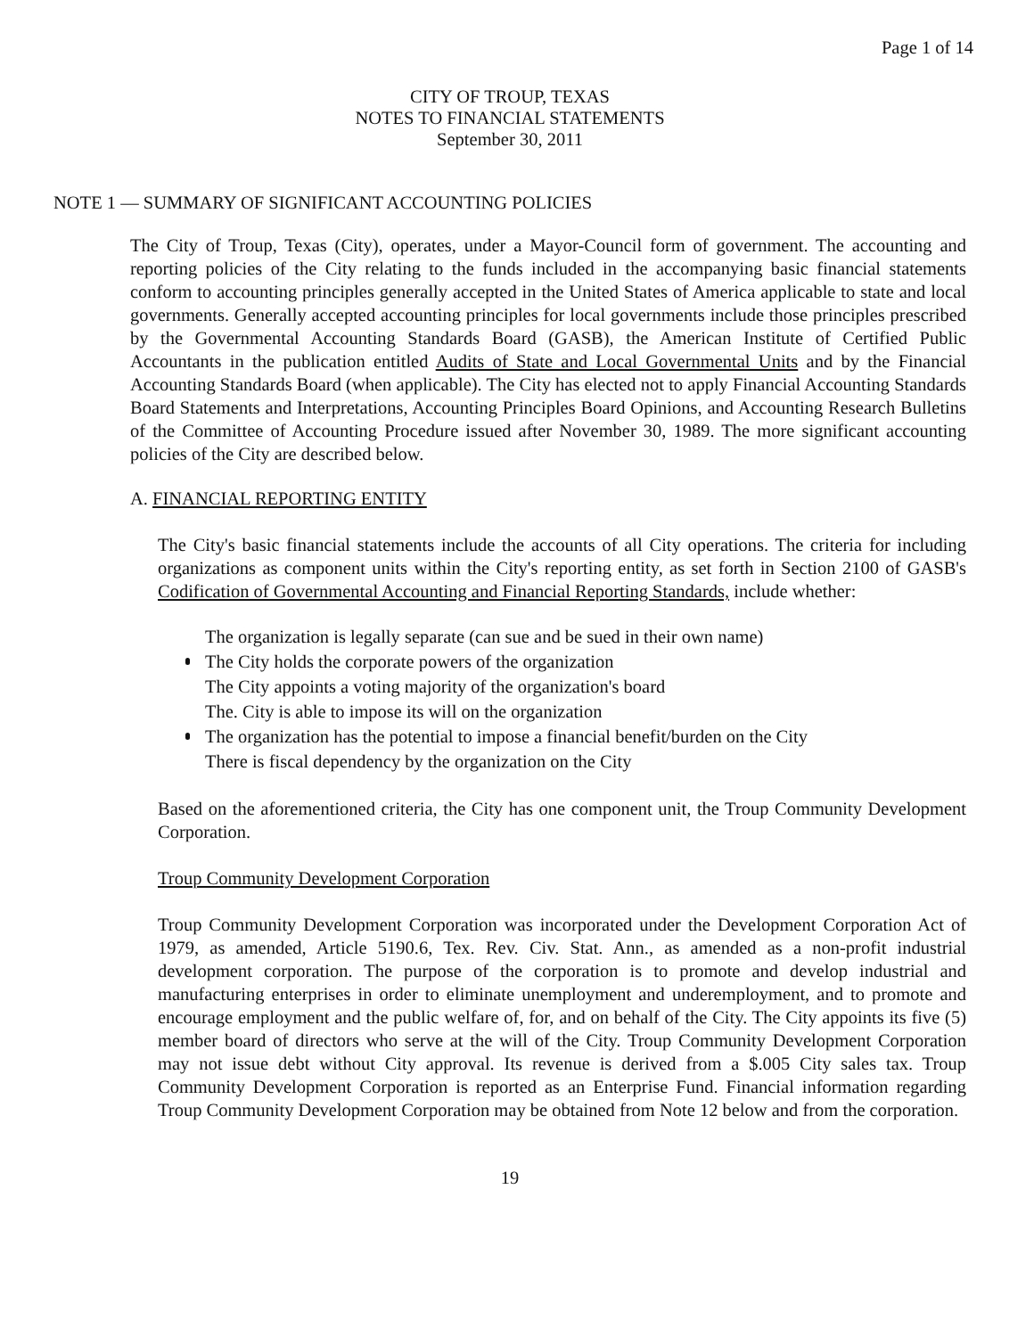Page 1 of 14
CITY OF TROUP, TEXAS
NOTES TO FINANCIAL STATEMENTS
September 30, 2011
NOTE 1 — SUMMARY OF SIGNIFICANT ACCOUNTING POLICIES
The City of Troup, Texas (City), operates, under a Mayor-Council form of government. The accounting and reporting policies of the City relating to the funds included in the accompanying basic financial statements conform to accounting principles generally accepted in the United States of America applicable to state and local governments. Generally accepted accounting principles for local governments include those principles prescribed by the Governmental Accounting Standards Board (GASB), the American Institute of Certified Public Accountants in the publication entitled Audits of State and Local Governmental Units and by the Financial Accounting Standards Board (when applicable). The City has elected not to apply Financial Accounting Standards Board Statements and Interpretations, Accounting Principles Board Opinions, and Accounting Research Bulletins of the Committee of Accounting Procedure issued after November 30, 1989. The more significant accounting policies of the City are described below.
A. FINANCIAL REPORTING ENTITY
The City's basic financial statements include the accounts of all City operations. The criteria for including organizations as component units within the City's reporting entity, as set forth in Section 2100 of GASB's Codification of Governmental Accounting and Financial Reporting Standards, include whether:
The organization is legally separate (can sue and be sued in their own name)
The City holds the corporate powers of the organization
The City appoints a voting majority of the organization's board
The. City is able to impose its will on the organization
The organization has the potential to impose a financial benefit/burden on the City
There is fiscal dependency by the organization on the City
Based on the aforementioned criteria, the City has one component unit, the Troup Community Development Corporation.
Troup Community Development Corporation
Troup Community Development Corporation was incorporated under the Development Corporation Act of 1979, as amended, Article 5190.6, Tex. Rev. Civ. Stat. Ann., as amended as a non-profit industrial development corporation. The purpose of the corporation is to promote and develop industrial and manufacturing enterprises in order to eliminate unemployment and underemployment, and to promote and encourage employment and the public welfare of, for, and on behalf of the City. The City appoints its five (5) member board of directors who serve at the will of the City. Troup Community Development Corporation may not issue debt without City approval. Its revenue is derived from a $.005 City sales tax. Troup Community Development Corporation is reported as an Enterprise Fund. Financial information regarding Troup Community Development Corporation may be obtained from Note 12 below and from the corporation.
19